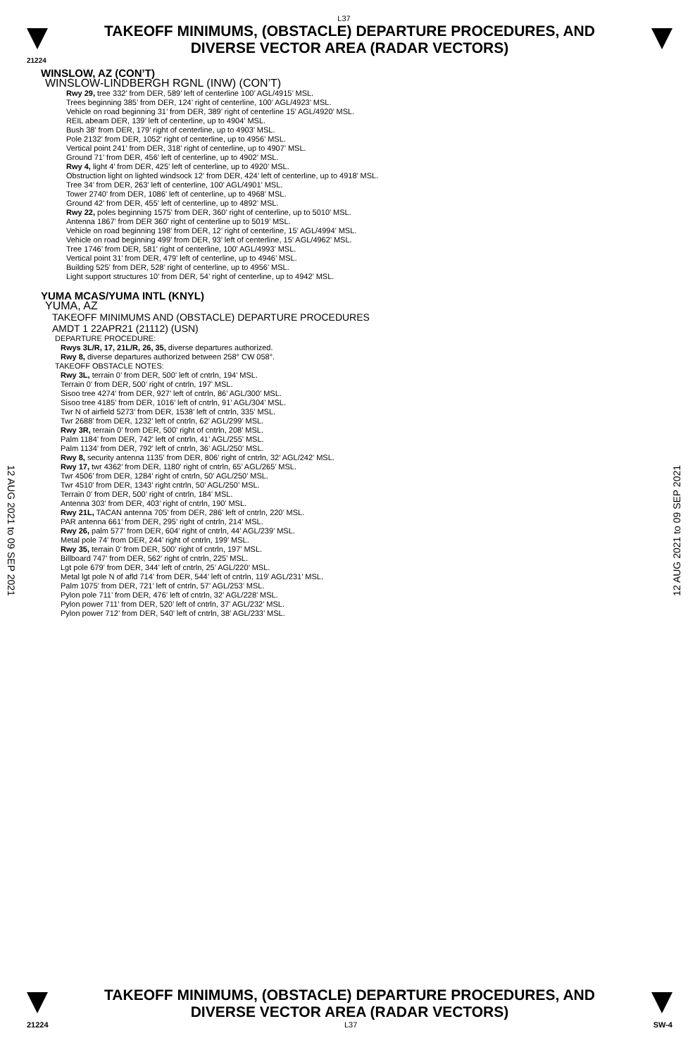L37
TAKEOFF MINIMUMS, (OBSTACLE) DEPARTURE PROCEDURES, AND
DIVERSE VECTOR AREA (RADAR VECTORS)
21224
WINSLOW, AZ (CON’T)
WINSLOW-LINDBERGH RGNL (INW) (CON’T)
Rwy 29, tree 332’ from DER, 589’ left of centerline 100’ AGL/4915’ MSL.
Trees beginning 385’ from DER, 124’ right of centerline, 100’ AGL/4923’ MSL.
Vehicle on road beginning 31’ from DER, 389’ right of centerline 15’ AGL/4920’ MSL.
REIL abeam DER, 139’ left of centerline, up to 4904’ MSL.
Bush 38’ from DER, 179’ right of centerline, up to 4903’ MSL.
Pole 2132’ from DER, 1052’ right of centerline, up to 4956’ MSL.
Vertical point 241’ from DER, 318’ right of centerline, up to 4907’ MSL.
Ground 71’ from DER, 456’ left of centerline, up to 4902’ MSL.
Rwy 4, light 4’ from DER, 425’ left of centerline, up to 4920’ MSL.
Obstruction light on lighted windsock 12’ from DER, 424’ left of centerline, up to 4918’ MSL.
Tree 34’ from DER, 263’ left of centerline, 100’ AGL/4901’ MSL.
Tower 2740’ from DER, 1086’ left of centerline, up to 4968’ MSL.
Ground 42’ from DER, 455’ left of centerline, up to 4892’ MSL.
Rwy 22, poles beginning 1575’ from DER, 360’ right of centerline, up to 5010’ MSL.
Antenna 1867’ from DER 360’ right of centerline up to 5019’ MSL.
Vehicle on road beginning 198’ from DER, 12’ right of centerline, 15’ AGL/4994’ MSL.
Vehicle on road beginning 499’ from DER, 93’ left of centerline, 15’ AGL/4962’ MSL.
Tree 1746’ from DER, 581’ right of centerline, 100’ AGL/4993’ MSL.
Vertical point 31’ from DER, 479’ left of centerline, up to 4946’ MSL.
Building 525’ from DER, 528’ right of centerline, up to 4956’ MSL.
Light support structures 10’ from DER, 54’ right of centerline, up to 4942’ MSL.
YUMA MCAS/YUMA INTL (KNYL)
YUMA, AZ
TAKEOFF MINIMUMS AND (OBSTACLE) DEPARTURE PROCEDURES
AMDT 1 22APR21 (21112) (USN)
DEPARTURE PROCEDURE:
Rwys 3L/R, 17, 21L/R, 26, 35, diverse departures authorized.
Rwy 8, diverse departures authorized between 258° CW 058°.
TAKEOFF OBSTACLE NOTES:
Rwy 3L, terrain 0’ from DER, 500’ left of cntrln, 194’ MSL.
Terrain 0’ from DER, 500’ right of cntrln, 197’ MSL.
Sisoo tree 4274’ from DER, 927’ left of cntrln, 86’ AGL/300’ MSL.
Sisoo tree 4185’ from DER, 1016’ left of cntrln, 91’ AGL/304’ MSL.
Twr N of airfield 5273’ from DER, 1538’ left of cntrln, 335’ MSL.
Twr 2688’ from DER, 1232’ left of cntrln, 62’ AGL/299’ MSL.
Rwy 3R, terrain 0’ from DER, 500’ right of cntrln, 208’ MSL.
Palm 1184’ from DER, 742’ left of cntrln, 41’ AGL/255’ MSL.
Palm 1134’ from DER, 792’ left of cntrln, 36’ AGL/250’ MSL.
Rwy 8, security antenna 1135’ from DER, 806’ right of cntrln, 32’ AGL/242’ MSL.
Rwy 17, twr 4362’ from DER, 1180’ right of cntrln, 65’ AGL/265’ MSL.
Twr 4506’ from DER, 1284’ right of cntrln, 50’ AGL/250’ MSL.
Twr 4510’ from DER, 1343’ right cntrln, 50’ AGL/250’ MSL.
Terrain 0’ from DER, 500’ right of cntrln, 184’ MSL.
Antenna 303’ from DER, 403’ right of cntrln, 190’ MSL.
Rwy 21L, TACAN antenna 705’ from DER, 286’ left of cntrln, 220’ MSL.
PAR antenna 661’ from DER, 295’ right of cntrln, 214’ MSL.
Rwy 26, palm 577’ from DER, 604’ right of cntrln, 44’ AGL/239’ MSL.
Metal pole 74’ from DER, 244’ right of cntrln, 199’ MSL.
Rwy 35, terrain 0’ from DER, 500’ right of cntrln, 197’ MSL.
Billboard 747’ from DER, 562’ right of cntrln, 225’ MSL.
Lgt pole 679’ from DER, 344’ left of cntrln, 25’ AGL/220’ MSL.
Metal lgt pole N of afld 714’ from DER, 544’ left of cntrln, 119’ AGL/231’ MSL.
Palm 1075’ from DER, 721’ left of cntrln, 57’ AGL/253’ MSL.
Pylon pole 711’ from DER, 476’ left of cntrln, 32’ AGL/228’ MSL.
Pylon power 711’ from DER, 520’ left of cntrln, 37’ AGL/232’ MSL.
Pylon power 712’ from DER, 540’ left of cntrln, 38’ AGL/233’ MSL.
12 AUG 2021 to 09 SEP 2021
12 AUG 2021 to 09 SEP 2021
TAKEOFF MINIMUMS, (OBSTACLE) DEPARTURE PROCEDURES, AND
DIVERSE VECTOR AREA (RADAR VECTORS)
21224 L37 SW-4